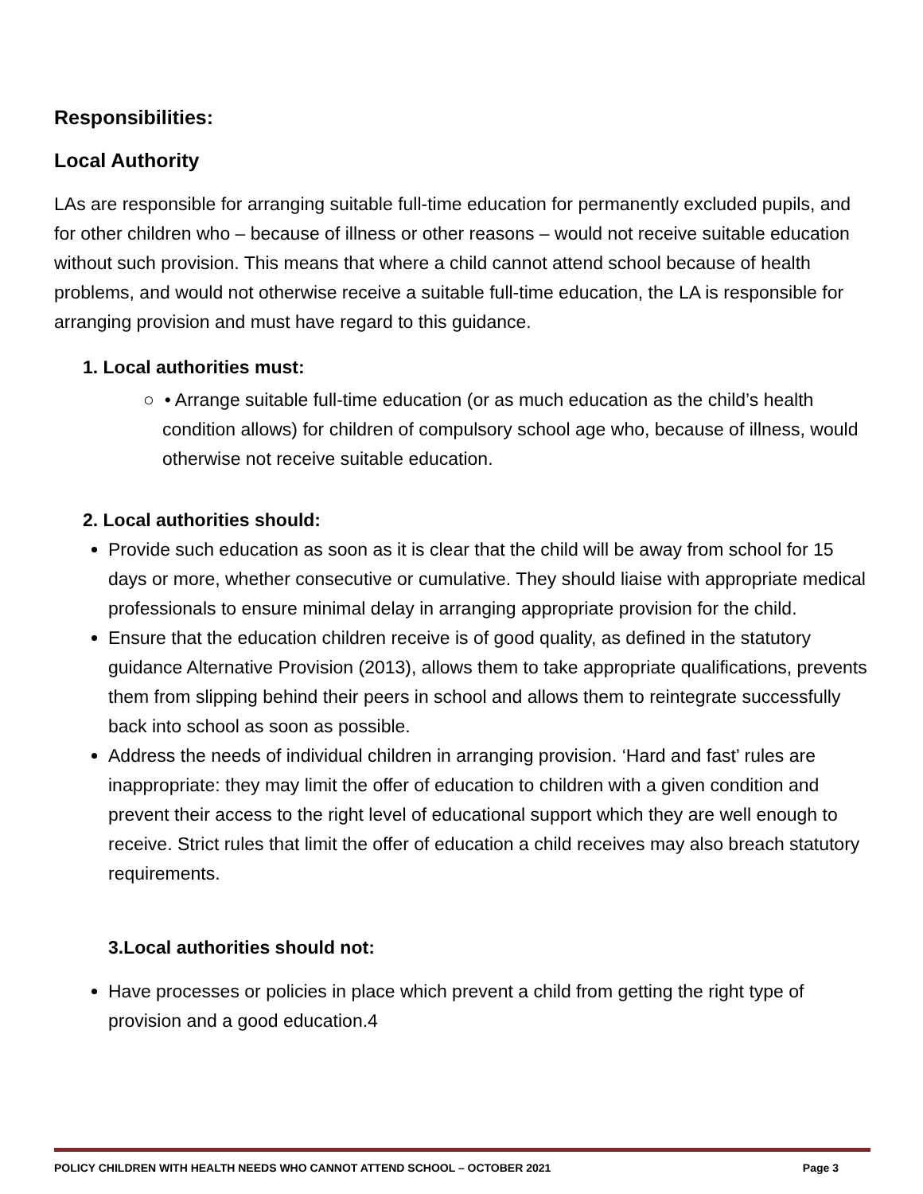Responsibilities:
Local Authority
LAs are responsible for arranging suitable full-time education for permanently excluded pupils, and for other children who – because of illness or other reasons – would not receive suitable education without such provision. This means that where a child cannot attend school because of health problems, and would not otherwise receive a suitable full-time education, the LA is responsible for arranging provision and must have regard to this guidance.
1. Local authorities must:
○ • Arrange suitable full-time education (or as much education as the child’s health condition allows) for children of compulsory school age who, because of illness, would otherwise not receive suitable education.
2. Local authorities should:
Provide such education as soon as it is clear that the child will be away from school for 15 days or more, whether consecutive or cumulative. They should liaise with appropriate medical professionals to ensure minimal delay in arranging appropriate provision for the child.
Ensure that the education children receive is of good quality, as defined in the statutory guidance Alternative Provision (2013), allows them to take appropriate qualifications, prevents them from slipping behind their peers in school and allows them to reintegrate successfully back into school as soon as possible.
Address the needs of individual children in arranging provision. ‘Hard and fast’ rules are inappropriate: they may limit the offer of education to children with a given condition and prevent their access to the right level of educational support which they are well enough to receive. Strict rules that limit the offer of education a child receives may also breach statutory requirements.
3.Local authorities should not:
Have processes or policies in place which prevent a child from getting the right type of provision and a good education.4
POLICY CHILDREN WITH HEALTH NEEDS WHO CANNOT ATTEND SCHOOL – OCTOBER 2021 Page 3